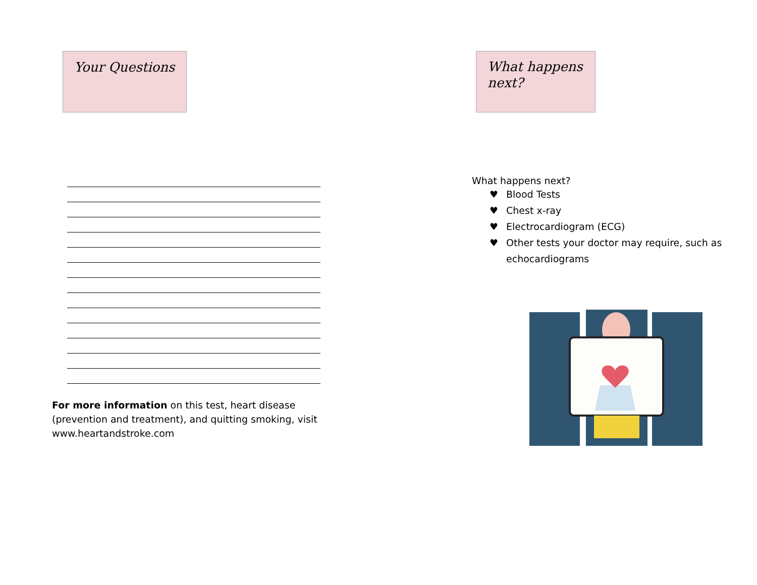Your Questions
For more information on this test, heart disease (prevention and treatment), and quitting smoking, visit www.heartandstroke.com
What happens next?
What happens next?
♥ Blood Tests
♥ Chest x-ray
♥ Electrocardiogram (ECG)
♥ Other tests your doctor may require, such as
echocardiograms